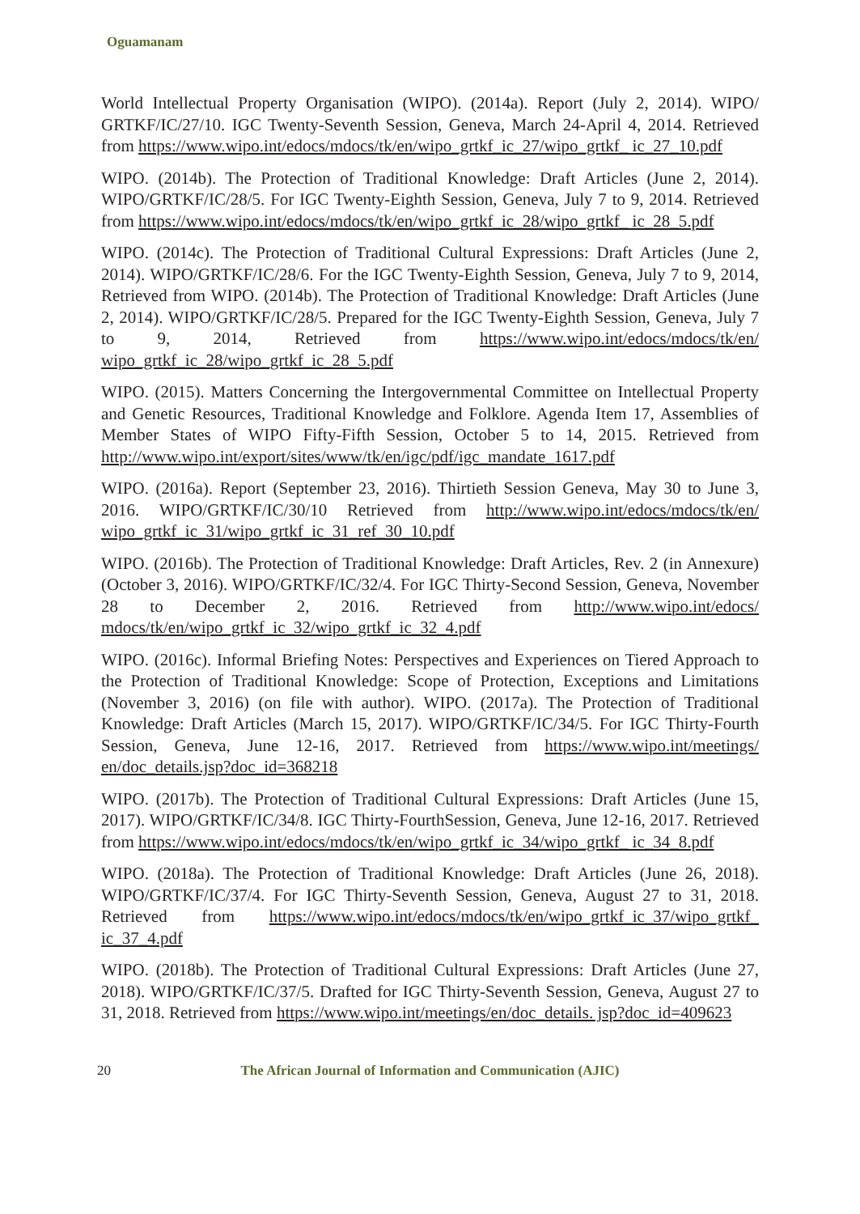Oguamanam
World Intellectual Property Organisation (WIPO). (2014a). Report (July 2, 2014). WIPO/ GRTKF/IC/27/10. IGC Twenty-Seventh Session, Geneva, March 24-April 4, 2014. Retrieved from https://www.wipo.int/edocs/mdocs/tk/en/wipo_grtkf_ic_27/wipo_grtkf_ ic_27_10.pdf
WIPO. (2014b). The Protection of Traditional Knowledge: Draft Articles (June 2, 2014). WIPO/GRTKF/IC/28/5. For IGC Twenty-Eighth Session, Geneva, July 7 to 9, 2014. Retrieved from https://www.wipo.int/edocs/mdocs/tk/en/wipo_grtkf_ic_28/wipo_grtkf_ ic_28_5.pdf
WIPO. (2014c). The Protection of Traditional Cultural Expressions: Draft Articles (June 2, 2014). WIPO/GRTKF/IC/28/6. For the IGC Twenty-Eighth Session, Geneva, July 7 to 9, 2014, Retrieved from WIPO. (2014b). The Protection of Traditional Knowledge: Draft Articles (June 2, 2014). WIPO/GRTKF/IC/28/5. Prepared for the IGC Twenty-Eighth Session, Geneva, July 7 to 9, 2014, Retrieved from https://www.wipo.int/edocs/mdocs/tk/en/ wipo_grtkf_ic_28/wipo_grtkf_ic_28_5.pdf
WIPO. (2015). Matters Concerning the Intergovernmental Committee on Intellectual Property and Genetic Resources, Traditional Knowledge and Folklore. Agenda Item 17, Assemblies of Member States of WIPO Fifty-Fifth Session, October 5 to 14, 2015. Retrieved from http://www.wipo.int/export/sites/www/tk/en/igc/pdf/igc_mandate_1617.pdf
WIPO. (2016a). Report (September 23, 2016). Thirtieth Session Geneva, May 30 to June 3, 2016. WIPO/GRTKF/IC/30/10 Retrieved from http://www.wipo.int/edocs/mdocs/tk/en/ wipo_grtkf_ic_31/wipo_grtkf_ic_31_ref_30_10.pdf
WIPO. (2016b). The Protection of Traditional Knowledge: Draft Articles, Rev. 2 (in Annexure) (October 3, 2016). WIPO/GRTKF/IC/32/4. For IGC Thirty-Second Session, Geneva, November 28 to December 2, 2016. Retrieved from http://www.wipo.int/edocs/ mdocs/tk/en/wipo_grtkf_ic_32/wipo_grtkf_ic_32_4.pdf
WIPO. (2016c). Informal Briefing Notes: Perspectives and Experiences on Tiered Approach to the Protection of Traditional Knowledge: Scope of Protection, Exceptions and Limitations (November 3, 2016) (on file with author). WIPO. (2017a). The Protection of Traditional Knowledge: Draft Articles (March 15, 2017). WIPO/GRTKF/IC/34/5. For IGC Thirty-Fourth Session, Geneva, June 12-16, 2017. Retrieved from https://www.wipo.int/meetings/ en/doc_details.jsp?doc_id=368218
WIPO. (2017b). The Protection of Traditional Cultural Expressions: Draft Articles (June 15, 2017). WIPO/GRTKF/IC/34/8. IGC Thirty-FourthSession, Geneva, June 12-16, 2017. Retrieved from https://www.wipo.int/edocs/mdocs/tk/en/wipo_grtkf_ic_34/wipo_grtkf_ ic_34_8.pdf
WIPO. (2018a). The Protection of Traditional Knowledge: Draft Articles (June 26, 2018). WIPO/GRTKF/IC/37/4. For IGC Thirty-Seventh Session, Geneva, August 27 to 31, 2018. Retrieved from https://www.wipo.int/edocs/mdocs/tk/en/wipo_grtkf_ic_37/wipo_grtkf_ ic_37_4.pdf
WIPO. (2018b). The Protection of Traditional Cultural Expressions: Draft Articles (June 27, 2018). WIPO/GRTKF/IC/37/5. Drafted for IGC Thirty-Seventh Session, Geneva, August 27 to 31, 2018. Retrieved from https://www.wipo.int/meetings/en/doc_details. jsp?doc_id=409623
20
The African Journal of Information and Communication (AJIC)